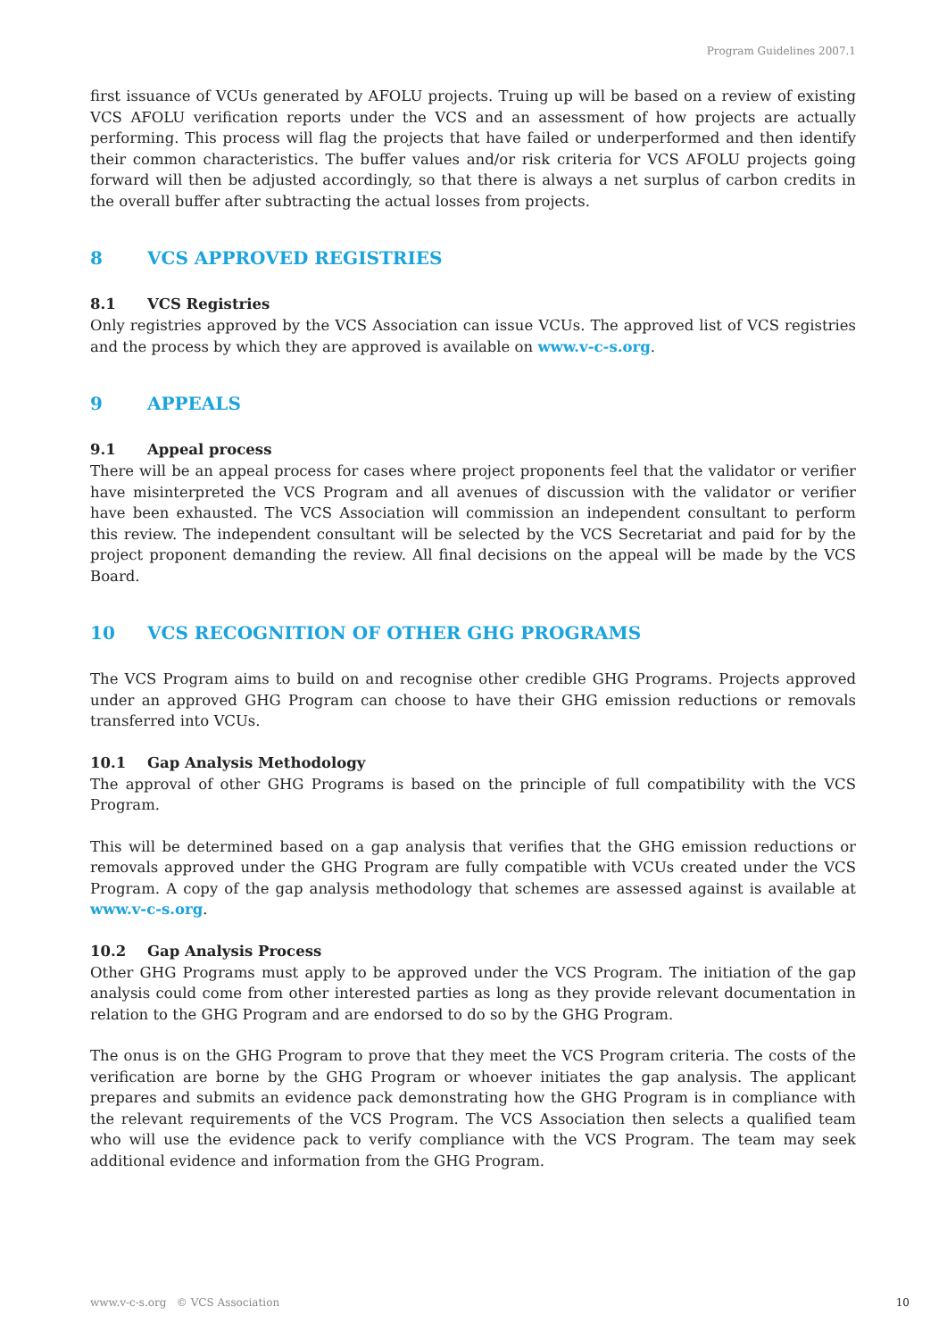Program Guidelines 2007.1
first issuance of VCUs generated by AFOLU projects. Truing up will be based on a review of existing VCS AFOLU verification reports under the VCS and an assessment of how projects are actually performing. This process will flag the projects that have failed or underperformed and then identify their common characteristics. The buffer values and/or risk criteria for VCS AFOLU projects going forward will then be adjusted accordingly, so that there is always a net surplus of carbon credits in the overall buffer after subtracting the actual losses from projects.
8 VCS APPROVED REGISTRIES
8.1 VCS Registries
Only registries approved by the VCS Association can issue VCUs. The approved list of VCS registries and the process by which they are approved is available on www.v-c-s.org.
9 APPEALS
9.1 Appeal process
There will be an appeal process for cases where project proponents feel that the validator or verifier have misinterpreted the VCS Program and all avenues of discussion with the validator or verifier have been exhausted. The VCS Association will commission an independent consultant to perform this review. The independent consultant will be selected by the VCS Secretariat and paid for by the project proponent demanding the review. All final decisions on the appeal will be made by the VCS Board.
10 VCS RECOGNITION OF OTHER GHG PROGRAMS
The VCS Program aims to build on and recognise other credible GHG Programs. Projects approved under an approved GHG Program can choose to have their GHG emission reductions or removals transferred into VCUs.
10.1 Gap Analysis Methodology
The approval of other GHG Programs is based on the principle of full compatibility with the VCS Program.
This will be determined based on a gap analysis that verifies that the GHG emission reductions or removals approved under the GHG Program are fully compatible with VCUs created under the VCS Program. A copy of the gap analysis methodology that schemes are assessed against is available at www.v-c-s.org.
10.2 Gap Analysis Process
Other GHG Programs must apply to be approved under the VCS Program. The initiation of the gap analysis could come from other interested parties as long as they provide relevant documentation in relation to the GHG Program and are endorsed to do so by the GHG Program.
The onus is on the GHG Program to prove that they meet the VCS Program criteria. The costs of the verification are borne by the GHG Program or whoever initiates the gap analysis. The applicant prepares and submits an evidence pack demonstrating how the GHG Program is in compliance with the relevant requirements of the VCS Program. The VCS Association then selects a qualified team who will use the evidence pack to verify compliance with the VCS Program. The team may seek additional evidence and information from the GHG Program.
www.v-c-s.org © VCS Association 10